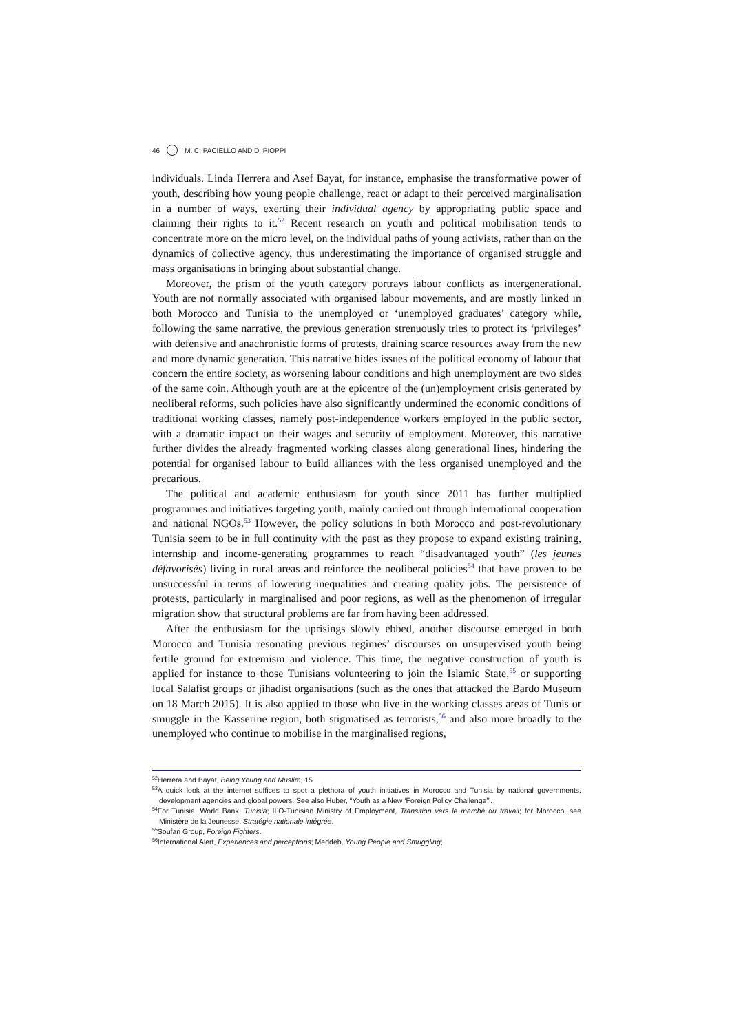46 M. C. PACIELLO AND D. PIOPPI
individuals. Linda Herrera and Asef Bayat, for instance, emphasise the transformative power of youth, describing how young people challenge, react or adapt to their perceived marginalisation in a number of ways, exerting their individual agency by appropriating public space and claiming their rights to it.<sup>52</sup> Recent research on youth and political mobilisation tends to concentrate more on the micro level, on the individual paths of young activists, rather than on the dynamics of collective agency, thus underestimating the importance of organised struggle and mass organisations in bringing about substantial change.
Moreover, the prism of the youth category portrays labour conflicts as intergenerational. Youth are not normally associated with organised labour movements, and are mostly linked in both Morocco and Tunisia to the unemployed or ‘unemployed graduates’ category while, following the same narrative, the previous generation strenuously tries to protect its ‘privileges’ with defensive and anachronistic forms of protests, draining scarce resources away from the new and more dynamic generation. This narrative hides issues of the political economy of labour that concern the entire society, as worsening labour conditions and high unemployment are two sides of the same coin. Although youth are at the epicentre of the (un)employment crisis generated by neoliberal reforms, such policies have also significantly undermined the economic conditions of traditional working classes, namely post-independence workers employed in the public sector, with a dramatic impact on their wages and security of employment. Moreover, this narrative further divides the already fragmented working classes along generational lines, hindering the potential for organised labour to build alliances with the less organised unemployed and the precarious.
The political and academic enthusiasm for youth since 2011 has further multiplied programmes and initiatives targeting youth, mainly carried out through international cooperation and national NGOs.<sup>53</sup> However, the policy solutions in both Morocco and post-revolutionary Tunisia seem to be in full continuity with the past as they propose to expand existing training, internship and income-generating programmes to reach “disadvantaged youth” (les jeunes défavorisés) living in rural areas and reinforce the neoliberal policies<sup>54</sup> that have proven to be unsuccessful in terms of lowering inequalities and creating quality jobs. The persistence of protests, particularly in marginalised and poor regions, as well as the phenomenon of irregular migration show that structural problems are far from having been addressed.
After the enthusiasm for the uprisings slowly ebbed, another discourse emerged in both Morocco and Tunisia resonating previous regimes’ discourses on unsupervised youth being fertile ground for extremism and violence. This time, the negative construction of youth is applied for instance to those Tunisians volunteering to join the Islamic State,<sup>55</sup> or supporting local Salafist groups or jihadist organisations (such as the ones that attacked the Bardo Museum on 18 March 2015). It is also applied to those who live in the working classes areas of Tunis or smuggle in the Kasserine region, both stigmatised as terrorists,<sup>56</sup> and also more broadly to the unemployed who continue to mobilise in the marginalised regions,
<sup>52</sup> Herrera and Bayat, Being Young and Muslim, 15.
<sup>53</sup> A quick look at the internet suffices to spot a plethora of youth initiatives in Morocco and Tunisia by national governments, development agencies and global powers. See also Huber, “Youth as a New ‘Foreign Policy Challenge’”.
<sup>54</sup> For Tunisia, World Bank, Tunisia; ILO-Tunisian Ministry of Employment, Transition vers le marché du travail; for Morocco, see Ministère de la Jeunesse, Stratégie nationale intégrée.
<sup>55</sup> Soufan Group, Foreign Fighters.
<sup>56</sup> International Alert, Experiences and perceptions; Meddeb, Young People and Smuggling;